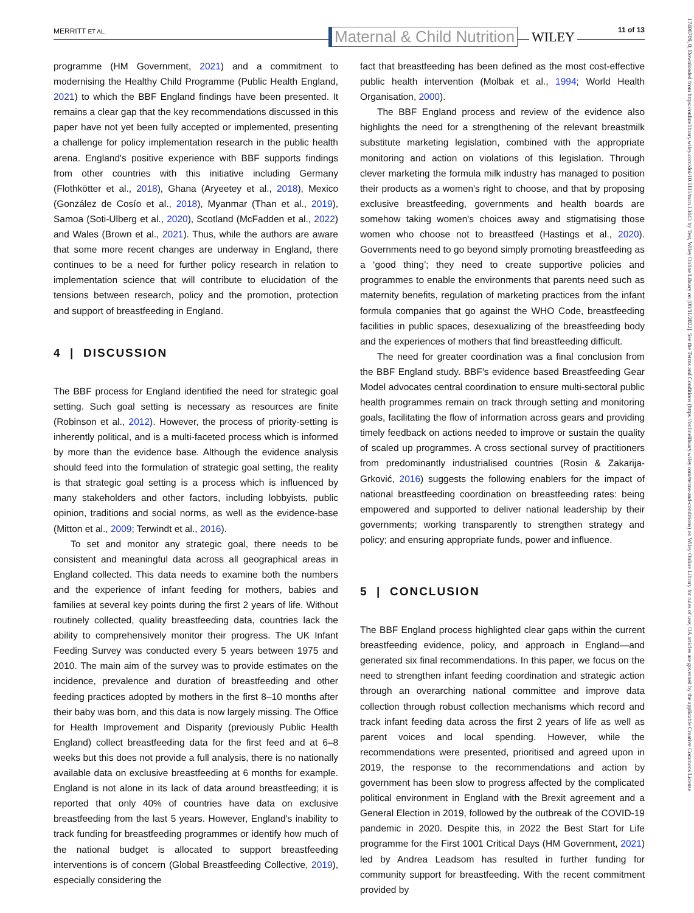MERRITT ET AL. Maternal & Child Nutrition WILEY 11 of 13
programme (HM Government, 2021) and a commitment to modernising the Healthy Child Programme (Public Health England, 2021) to which the BBF England findings have been presented. It remains a clear gap that the key recommendations discussed in this paper have not yet been fully accepted or implemented, presenting a challenge for policy implementation research in the public health arena. England's positive experience with BBF supports findings from other countries with this initiative including Germany (Flothkötter et al., 2018), Ghana (Aryeetey et al., 2018), Mexico (González de Cosío et al., 2018), Myanmar (Than et al., 2019), Samoa (Soti-Ulberg et al., 2020), Scotland (McFadden et al., 2022) and Wales (Brown et al., 2021). Thus, while the authors are aware that some more recent changes are underway in England, there continues to be a need for further policy research in relation to implementation science that will contribute to elucidation of the tensions between research, policy and the promotion, protection and support of breastfeeding in England.
4 | DISCUSSION
The BBF process for England identified the need for strategic goal setting. Such goal setting is necessary as resources are finite (Robinson et al., 2012). However, the process of priority-setting is inherently political, and is a multi-faceted process which is informed by more than the evidence base. Although the evidence analysis should feed into the formulation of strategic goal setting, the reality is that strategic goal setting is a process which is influenced by many stakeholders and other factors, including lobbyists, public opinion, traditions and social norms, as well as the evidence-base (Mitton et al., 2009; Terwindt et al., 2016).
To set and monitor any strategic goal, there needs to be consistent and meaningful data across all geographical areas in England collected. This data needs to examine both the numbers and the experience of infant feeding for mothers, babies and families at several key points during the first 2 years of life. Without routinely collected, quality breastfeeding data, countries lack the ability to comprehensively monitor their progress. The UK Infant Feeding Survey was conducted every 5 years between 1975 and 2010. The main aim of the survey was to provide estimates on the incidence, prevalence and duration of breastfeeding and other feeding practices adopted by mothers in the first 8–10 months after their baby was born, and this data is now largely missing. The Office for Health Improvement and Disparity (previously Public Health England) collect breastfeeding data for the first feed and at 6–8 weeks but this does not provide a full analysis, there is no nationally available data on exclusive breastfeeding at 6 months for example. England is not alone in its lack of data around breastfeeding; it is reported that only 40% of countries have data on exclusive breastfeeding from the last 5 years. However, England's inability to track funding for breastfeeding programmes or identify how much of the national budget is allocated to support breastfeeding interventions is of concern (Global Breastfeeding Collective, 2019), especially considering the
fact that breastfeeding has been defined as the most cost-effective public health intervention (Molbak et al., 1994; World Health Organisation, 2000).
The BBF England process and review of the evidence also highlights the need for a strengthening of the relevant breastmilk substitute marketing legislation, combined with the appropriate monitoring and action on violations of this legislation. Through clever marketing the formula milk industry has managed to position their products as a women's right to choose, and that by proposing exclusive breastfeeding, governments and health boards are somehow taking women's choices away and stigmatising those women who choose not to breastfeed (Hastings et al., 2020). Governments need to go beyond simply promoting breastfeeding as a ‘good thing’; they need to create supportive policies and programmes to enable the environments that parents need such as maternity benefits, regulation of marketing practices from the infant formula companies that go against the WHO Code, breastfeeding facilities in public spaces, desexualizing of the breastfeeding body and the experiences of mothers that find breastfeeding difficult.
The need for greater coordination was a final conclusion from the BBF England study. BBF's evidence based Breastfeeding Gear Model advocates central coordination to ensure multi-sectoral public health programmes remain on track through setting and monitoring goals, facilitating the flow of information across gears and providing timely feedback on actions needed to improve or sustain the quality of scaled up programmes. A cross sectional survey of practitioners from predominantly industrialised countries (Rosin & Zakarija-Grković, 2016) suggests the following enablers for the impact of national breastfeeding coordination on breastfeeding rates: being empowered and supported to deliver national leadership by their governments; working transparently to strengthen strategy and policy; and ensuring appropriate funds, power and influence.
5 | CONCLUSION
The BBF England process highlighted clear gaps within the current breastfeeding evidence, policy, and approach in England—and generated six final recommendations. In this paper, we focus on the need to strengthen infant feeding coordination and strategic action through an overarching national committee and improve data collection through robust collection mechanisms which record and track infant feeding data across the first 2 years of life as well as parent voices and local spending. However, while the recommendations were presented, prioritised and agreed upon in 2019, the response to the recommendations and action by government has been slow to progress affected by the complicated political environment in England with the Brexit agreement and a General Election in 2019, followed by the outbreak of the COVID-19 pandemic in 2020. Despite this, in 2022 the Best Start for Life programme for the First 1001 Critical Days (HM Government, 2021) led by Andrea Leadsom has resulted in further funding for community support for breastfeeding. With the recent commitment provided by
17408709, 0, Downloaded from https://onlinelibrary.wiley.com/doi/10.1111/mcn.13443 by Test, Wiley Online Library on [08/11/2022]. See the Terms and Conditions (https://onlinelibrary.wiley.com/terms-and-conditions) on Wiley Online Library for rules of use; OA articles are governed by the applicable Creative Commons License